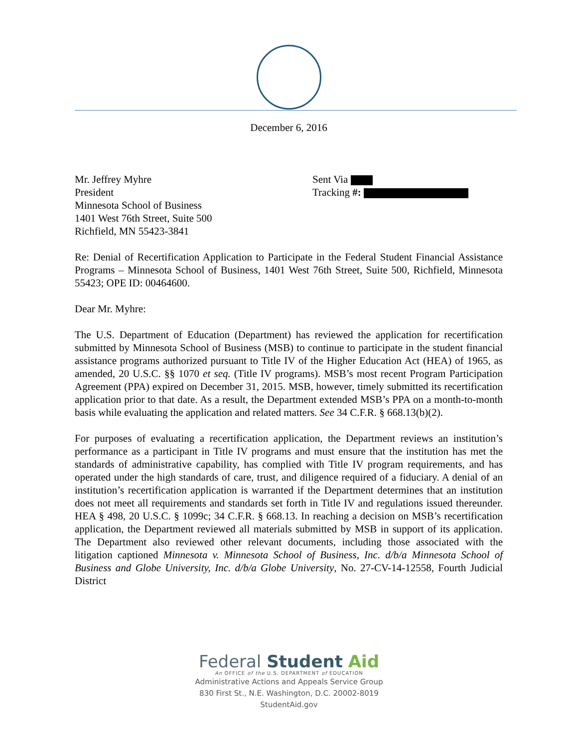December 6, 2016
Mr. Jeffrey Myhre
President
Minnesota School of Business
1401 West 76th Street, Suite 500
Richfield, MN 55423-3841
Sent Via
Tracking #:
Re: Denial of Recertification Application to Participate in the Federal Student Financial Assistance Programs – Minnesota School of Business, 1401 West 76th Street, Suite 500, Richfield, Minnesota 55423; OPE ID: 00464600.
Dear Mr. Myhre:
The U.S. Department of Education (Department) has reviewed the application for recertification submitted by Minnesota School of Business (MSB) to continue to participate in the student financial assistance programs authorized pursuant to Title IV of the Higher Education Act (HEA) of 1965, as amended, 20 U.S.C. §§ 1070 et seq. (Title IV programs). MSB’s most recent Program Participation Agreement (PPA) expired on December 31, 2015. MSB, however, timely submitted its recertification application prior to that date. As a result, the Department extended MSB’s PPA on a month-to-month basis while evaluating the application and related matters. See 34 C.F.R. § 668.13(b)(2).
For purposes of evaluating a recertification application, the Department reviews an institution’s performance as a participant in Title IV programs and must ensure that the institution has met the standards of administrative capability, has complied with Title IV program requirements, and has operated under the high standards of care, trust, and diligence required of a fiduciary. A denial of an institution’s recertification application is warranted if the Department determines that an institution does not meet all requirements and standards set forth in Title IV and regulations issued thereunder. HEA § 498, 20 U.S.C. § 1099c; 34 C.F.R. § 668.13. In reaching a decision on MSB’s recertification application, the Department reviewed all materials submitted by MSB in support of its application. The Department also reviewed other relevant documents, including those associated with the litigation captioned Minnesota v. Minnesota School of Business, Inc. d/b/a Minnesota School of Business and Globe University, Inc. d/b/a Globe University, No. 27-CV-14-12558, Fourth Judicial District
Federal Student Aid
An OFFICE of the U.S. DEPARTMENT of EDUCATION
Administrative Actions and Appeals Service Group
830 First St., N.E. Washington, D.C. 20002-8019
StudentAid.gov